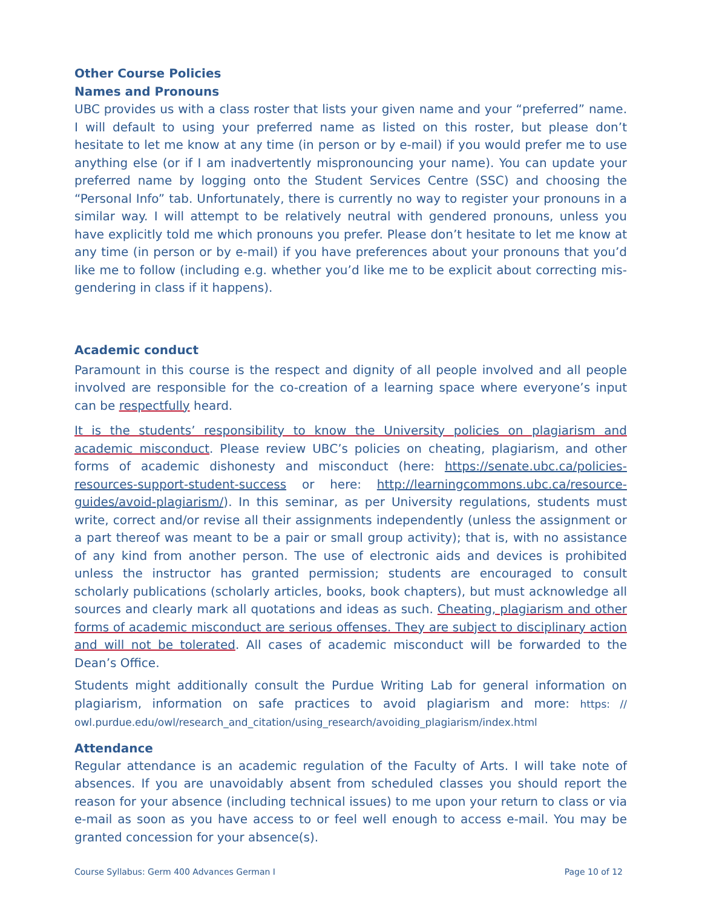Other Course Policies
Names and Pronouns
UBC provides us with a class roster that lists your given name and your “preferred” name. I will default to using your preferred name as listed on this roster, but please don’t hesitate to let me know at any time (in person or by e-mail) if you would prefer me to use anything else (or if I am inadvertently mispronouncing your name). You can update your preferred name by logging onto the Student Services Centre (SSC) and choosing the “Personal Info” tab. Unfortunately, there is currently no way to register your pronouns in a similar way. I will attempt to be relatively neutral with gendered pronouns, unless you have explicitly told me which pronouns you prefer. Please don’t hesitate to let me know at any time (in person or by e-mail) if you have preferences about your pronouns that you’d like me to follow (including e.g. whether you’d like me to be explicit about correcting mis-gendering in class if it happens).
Academic conduct
Paramount in this course is the respect and dignity of all people involved and all people involved are responsible for the co-creation of a learning space where everyone’s input can be respectfully heard.
It is the students’ responsibility to know the University policies on plagiarism and academic misconduct. Please review UBC’s policies on cheating, plagiarism, and other forms of academic dishonesty and misconduct (here: https://senate.ubc.ca/policies-resources-support-student-success or here: http://learningcommons.ubc.ca/resource-guides/avoid-plagiarism/). In this seminar, as per University regulations, students must write, correct and/or revise all their assignments independently (unless the assignment or a part thereof was meant to be a pair or small group activity); that is, with no assistance of any kind from another person. The use of electronic aids and devices is prohibited unless the instructor has granted permission; students are encouraged to consult scholarly publications (scholarly articles, books, book chapters), but must acknowledge all sources and clearly mark all quotations and ideas as such. Cheating, plagiarism and other forms of academic misconduct are serious offenses. They are subject to disciplinary action and will not be tolerated. All cases of academic misconduct will be forwarded to the Dean’s Office.
Students might additionally consult the Purdue Writing Lab for general information on plagiarism, information on safe practices to avoid plagiarism and more: https: // owl.purdue.edu/owl/research_and_citation/using_research/avoiding_plagiarism/index.html
Attendance
Regular attendance is an academic regulation of the Faculty of Arts. I will take note of absences. If you are unavoidably absent from scheduled classes you should report the reason for your absence (including technical issues) to me upon your return to class or via e-mail as soon as you have access to or feel well enough to access e-mail. You may be granted concession for your absence(s).
Course Syllabus: Germ 400 Advances German I Page 10 of 12